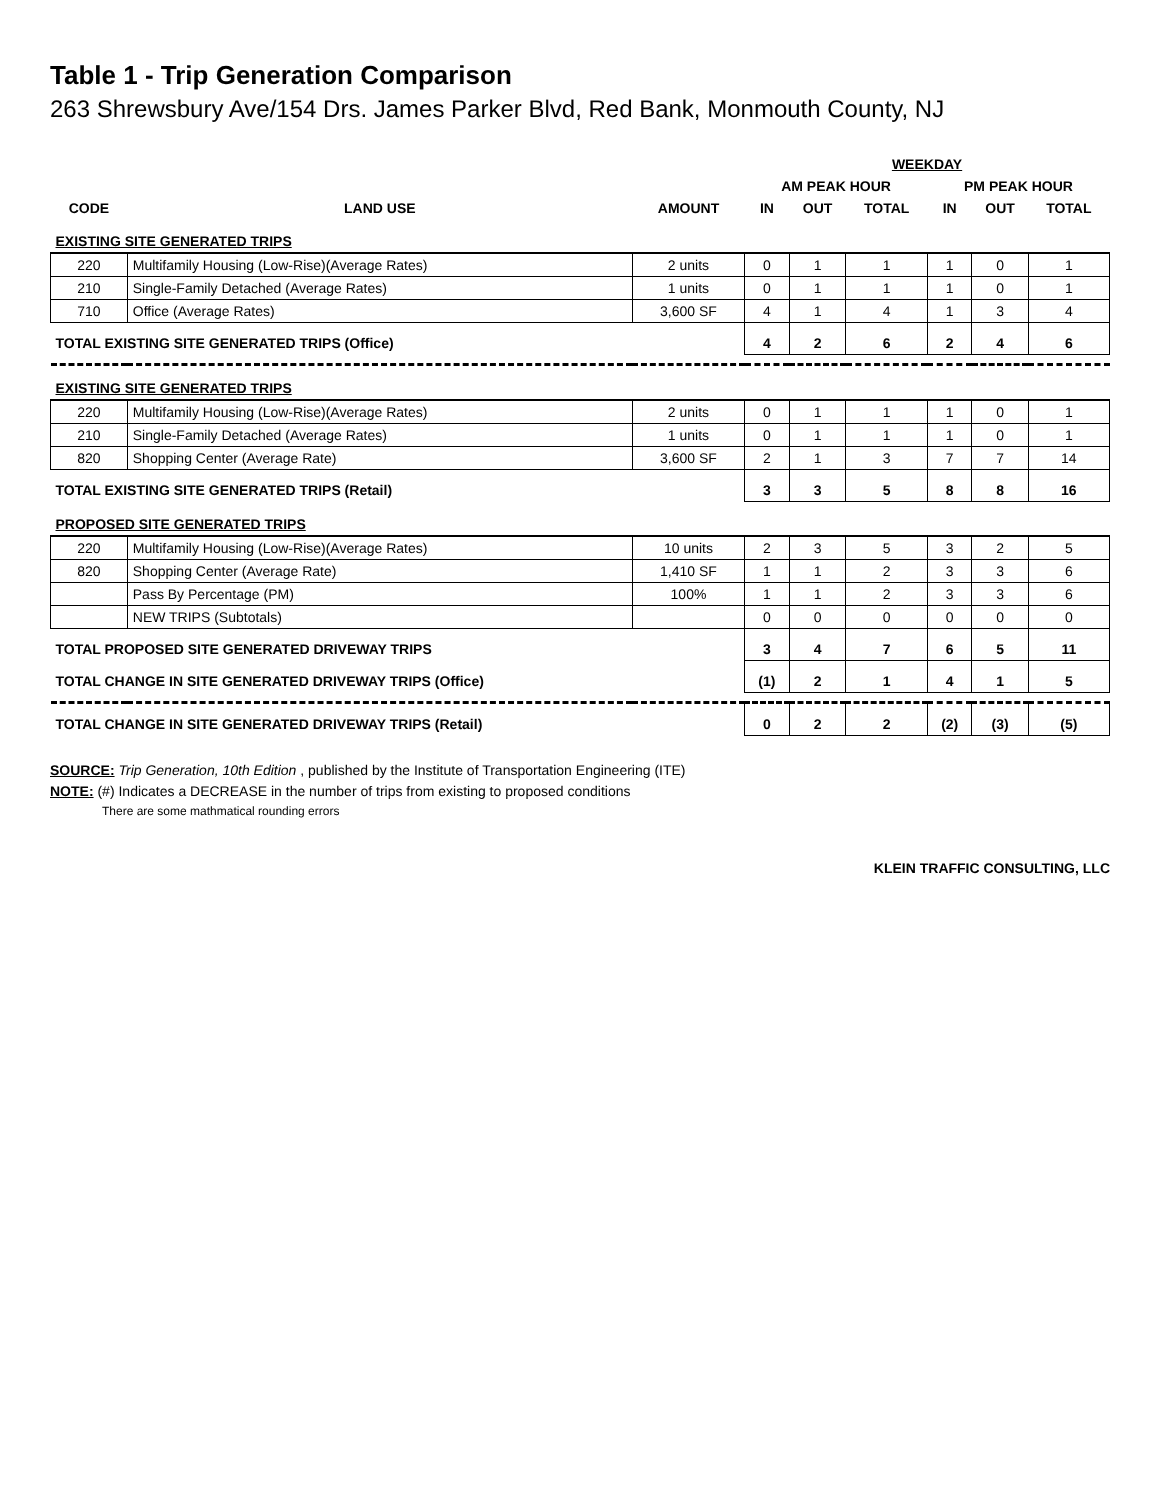Table 1 - Trip Generation Comparison
263 Shrewsbury Ave/154 Drs. James Parker Blvd, Red Bank, Monmouth County, NJ
| | | | WEEKDAY | | | | | |
| --- | --- | --- | --- | --- | --- | --- | --- | --- |
| | | | AM PEAK HOUR | | | PM PEAK HOUR | | |
| CODE | LAND USE | AMOUNT | IN | OUT | TOTAL | IN | OUT | TOTAL |
| EXISTING SITE GENERATED TRIPS | | | | | | | | |
| 220 | Multifamily Housing (Low-Rise)(Average Rates) | 2 units | 0 | 1 | 1 | 1 | 0 | 1 |
| 210 | Single-Family Detached (Average Rates) | 1 units | 0 | 1 | 1 | 1 | 0 | 1 |
| 710 | Office (Average Rates) | 3,600 SF | 4 | 1 | 4 | 1 | 3 | 4 |
| TOTAL EXISTING SITE GENERATED TRIPS (Office) | | | 4 | 2 | 6 | 2 | 4 | 6 |
| EXISTING SITE GENERATED TRIPS | | | | | | | | |
| 220 | Multifamily Housing (Low-Rise)(Average Rates) | 2 units | 0 | 1 | 1 | 1 | 0 | 1 |
| 210 | Single-Family Detached (Average Rates) | 1 units | 0 | 1 | 1 | 1 | 0 | 1 |
| 820 | Shopping Center (Average Rate) | 3,600 SF | 2 | 1 | 3 | 7 | 7 | 14 |
| TOTAL EXISTING SITE GENERATED TRIPS (Retail) | | | 3 | 3 | 5 | 8 | 8 | 16 |
| PROPOSED SITE GENERATED TRIPS | | | | | | | | |
| 220 | Multifamily Housing (Low-Rise)(Average Rates) | 10 units | 2 | 3 | 5 | 3 | 2 | 5 |
| 820 | Shopping Center (Average Rate) | 1,410 SF | 1 | 1 | 2 | 3 | 3 | 6 |
| | Pass By Percentage (PM) | 100% | 1 | 1 | 2 | 3 | 3 | 6 |
| | NEW TRIPS (Subtotals) | | 0 | 0 | 0 | 0 | 0 | 0 |
| TOTAL PROPOSED SITE GENERATED DRIVEWAY TRIPS | | | 3 | 4 | 7 | 6 | 5 | 11 |
| TOTAL CHANGE IN SITE GENERATED DRIVEWAY TRIPS (Office) | | | (1) | 2 | 1 | 4 | 1 | 5 |
| TOTAL CHANGE IN SITE GENERATED DRIVEWAY TRIPS (Retail) | | | 0 | 2 | 2 | (2) | (3) | (5) |
SOURCE: Trip Generation, 10th Edition , published by the Institute of Transportation Engineering (ITE)
NOTE: (#) Indicates a DECREASE in the number of trips from existing to proposed conditions
There are some mathmatical rounding errors
KLEIN TRAFFIC CONSULTING, LLC